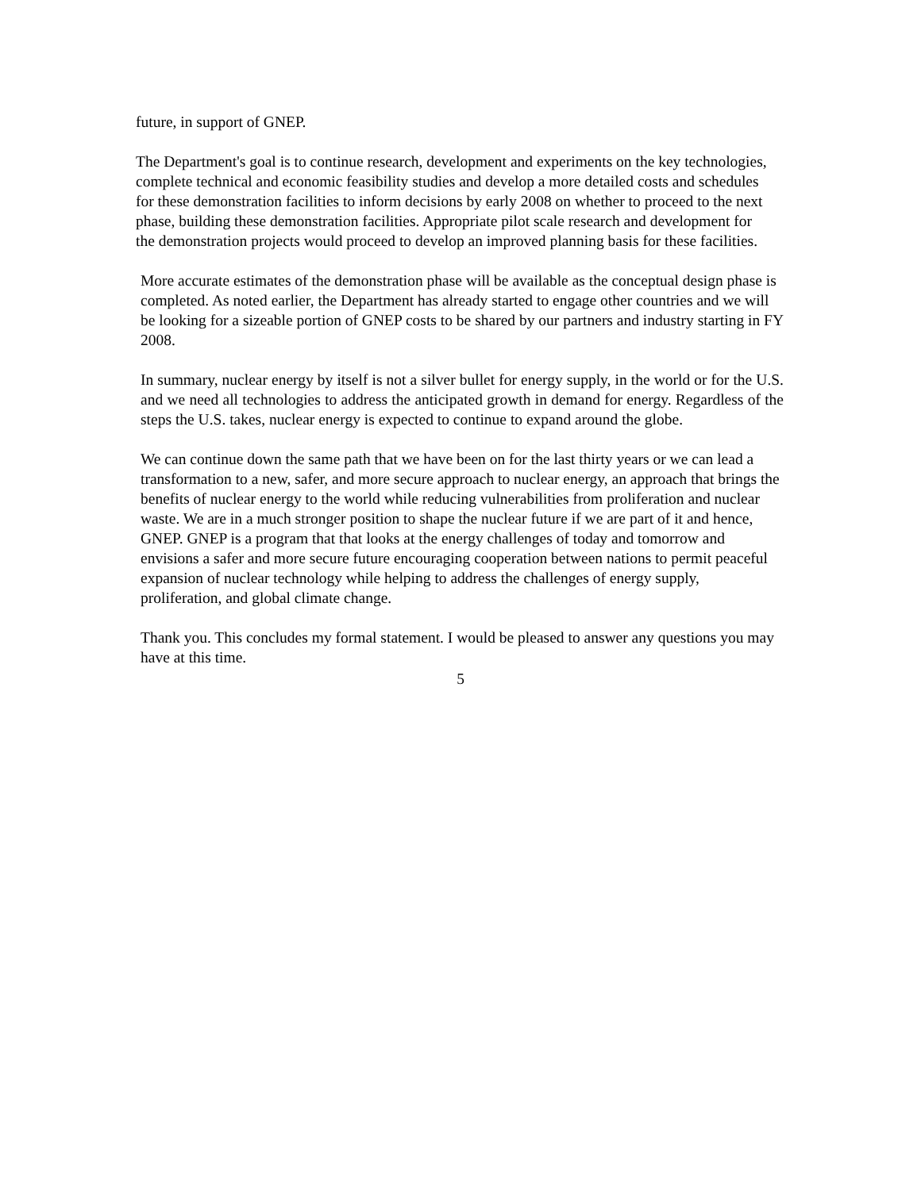future, in support of GNEP.
The Department's goal is to continue research, development and experiments on the key technologies, complete technical and economic feasibility studies and develop a more detailed costs and schedules for these demonstration facilities to inform decisions by early 2008 on whether to proceed to the next phase, building these demonstration facilities. Appropriate pilot scale research and development for the demonstration projects would proceed to develop an improved planning basis for these facilities.
More accurate estimates of the demonstration phase will be available as the conceptual design phase is completed. As noted earlier, the Department has already started to engage other countries and we will be looking for a sizeable portion of GNEP costs to be shared by our partners and industry starting in FY 2008.
In summary, nuclear energy by itself is not a silver bullet for energy supply, in the world or for the U.S. and we need all technologies to address the anticipated growth in demand for energy. Regardless of the steps the U.S. takes, nuclear energy is expected to continue to expand around the globe.
We can continue down the same path that we have been on for the last thirty years or we can lead a transformation to a new, safer, and more secure approach to nuclear energy, an approach that brings the benefits of nuclear energy to the world while reducing vulnerabilities from proliferation and nuclear waste. We are in a much stronger position to shape the nuclear future if we are part of it and hence, GNEP. GNEP is a program that that looks at the energy challenges of today and tomorrow and envisions a safer and more secure future encouraging cooperation between nations to permit peaceful expansion of nuclear technology while helping to address the challenges of energy supply, proliferation, and global climate change.
Thank you. This concludes my formal statement. I would be pleased to answer any questions you may have at this time.
5